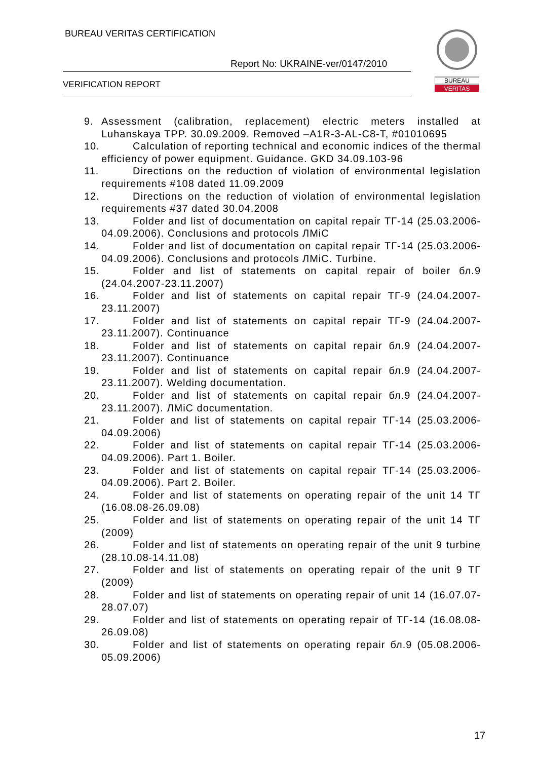BUREAU VERITAS CERTIFICATION
Report No: UKRAINE-ver/0147/2010
VERIFICATION REPORT
BUREAU
VERITAS
9. Assessment (calibration, replacement) electric meters installed at Luhanskaya TPP. 30.09.2009. Removed –A1R-3-AL-C8-T, #01010695
10.
Calculation of reporting technical and economic indices of the thermal efficiency of power equipment. Guidance. GKD 34.09.103-96
11.
Directions on the reduction of violation of environmental legislation requirements #108 dated 11.09.2009
12.
Directions on the reduction of violation of environmental legislation requirements #37 dated 30.04.2008
13.
Folder and list of documentation on capital repair ТГ-14 (25.03.2006-04.09.2006). Conclusions and protocols ЛМіС
14.
Folder and list of documentation on capital repair ТГ-14 (25.03.2006-04.09.2006). Conclusions and protocols ЛМіС. Turbine.
15.
Folder and list of statements on capital repair of boiler бл.9 (24.04.2007-23.11.2007)
16.
Folder and list of statements on capital repair ТГ-9 (24.04.2007-23.11.2007)
17.
Folder and list of statements on capital repair ТГ-9 (24.04.2007-23.11.2007). Continuance
18.
Folder and list of statements on capital repair бл.9 (24.04.2007-23.11.2007). Continuance
19.
Folder and list of statements on capital repair бл.9 (24.04.2007-23.11.2007). Welding documentation.
20.
Folder and list of statements on capital repair бл.9 (24.04.2007-23.11.2007). ЛМіС documentation.
21.
Folder and list of statements on capital repair ТГ-14 (25.03.2006-04.09.2006)
22.
Folder and list of statements on capital repair ТГ-14 (25.03.2006-04.09.2006). Part 1. Boiler.
23.
Folder and list of statements on capital repair ТГ-14 (25.03.2006-04.09.2006). Part 2. Boiler.
24.
Folder and list of statements on operating repair of the unit 14 ТГ (16.08.08-26.09.08)
25.
Folder and list of statements on operating repair of the unit 14 ТГ (2009)
26.
Folder and list of statements on operating repair of the unit 9 turbine (28.10.08-14.11.08)
27.
Folder and list of statements on operating repair of the unit 9 ТГ (2009)
28.
Folder and list of statements on operating repair of unit 14 (16.07.07-28.07.07)
29.
Folder and list of statements on operating repair of ТГ-14 (16.08.08-26.09.08)
30.
Folder and list of statements on operating repair бл.9 (05.08.2006-05.09.2006)
17